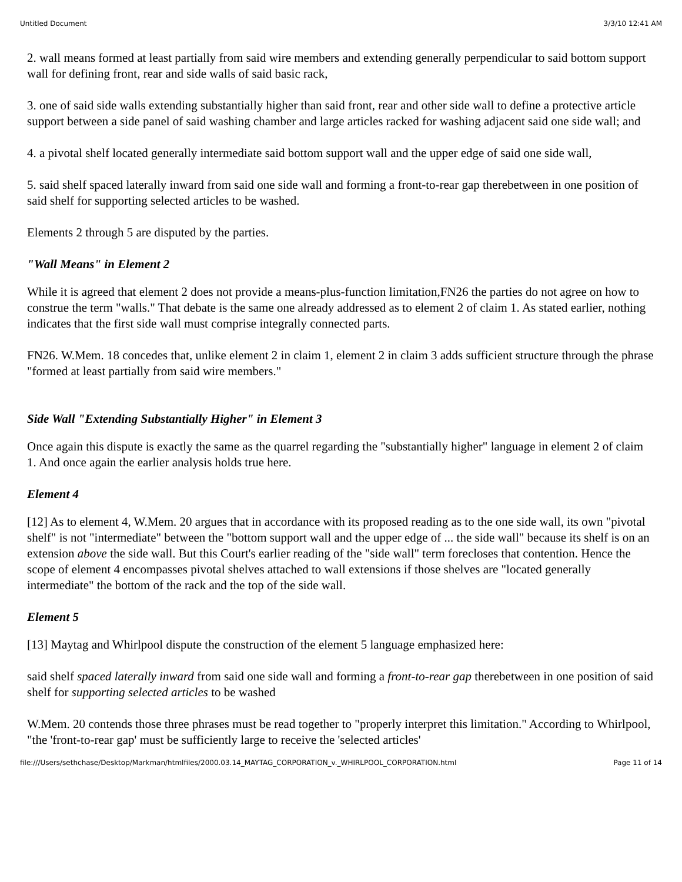Untitled Document 3/3/10 12:41 AM
2. wall means formed at least partially from said wire members and extending generally perpendicular to said bottom support wall for defining front, rear and side walls of said basic rack,
3. one of said side walls extending substantially higher than said front, rear and other side wall to define a protective article support between a side panel of said washing chamber and large articles racked for washing adjacent said one side wall; and
4. a pivotal shelf located generally intermediate said bottom support wall and the upper edge of said one side wall,
5. said shelf spaced laterally inward from said one side wall and forming a front-to-rear gap therebetween in one position of said shelf for supporting selected articles to be washed.
Elements 2 through 5 are disputed by the parties.
"Wall Means" in Element 2
While it is agreed that element 2 does not provide a means-plus-function limitation,FN26 the parties do not agree on how to construe the term "walls." That debate is the same one already addressed as to element 2 of claim 1. As stated earlier, nothing indicates that the first side wall must comprise integrally connected parts.
FN26. W.Mem. 18 concedes that, unlike element 2 in claim 1, element 2 in claim 3 adds sufficient structure through the phrase "formed at least partially from said wire members."
Side Wall "Extending Substantially Higher" in Element 3
Once again this dispute is exactly the same as the quarrel regarding the "substantially higher" language in element 2 of claim 1. And once again the earlier analysis holds true here.
Element 4
[12] As to element 4, W.Mem. 20 argues that in accordance with its proposed reading as to the one side wall, its own "pivotal shelf" is not "intermediate" between the "bottom support wall and the upper edge of ... the side wall" because its shelf is on an extension above the side wall. But this Court's earlier reading of the "side wall" term forecloses that contention. Hence the scope of element 4 encompasses pivotal shelves attached to wall extensions if those shelves are "located generally intermediate" the bottom of the rack and the top of the side wall.
Element 5
[13] Maytag and Whirlpool dispute the construction of the element 5 language emphasized here:
said shelf spaced laterally inward from said one side wall and forming a front-to-rear gap therebetween in one position of said shelf for supporting selected articles to be washed
W.Mem. 20 contends those three phrases must be read together to "properly interpret this limitation." According to Whirlpool, "the 'front-to-rear gap' must be sufficiently large to receive the 'selected articles'
file:///Users/sethchase/Desktop/Markman/htmlfiles/2000.03.14_MAYTAG_CORPORATION_v._WHIRLPOOL_CORPORATION.html Page 11 of 14